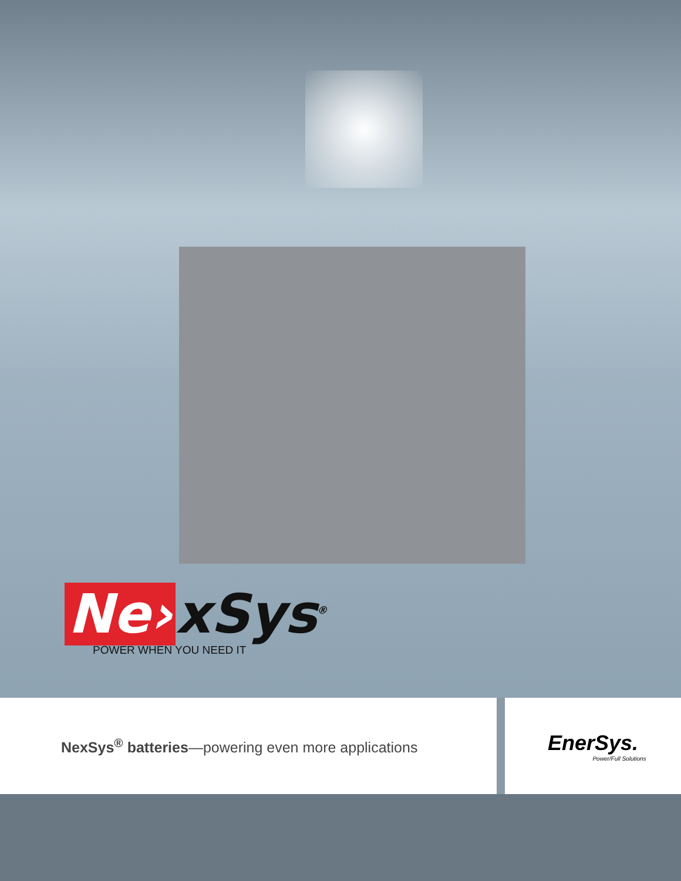Ne› xSys<sup>®</sup>
POWER WHEN YOU NEED IT
NexSys<sup>®</sup> batteries—powering even more applications
EnerSys.
Power/Full Solutions